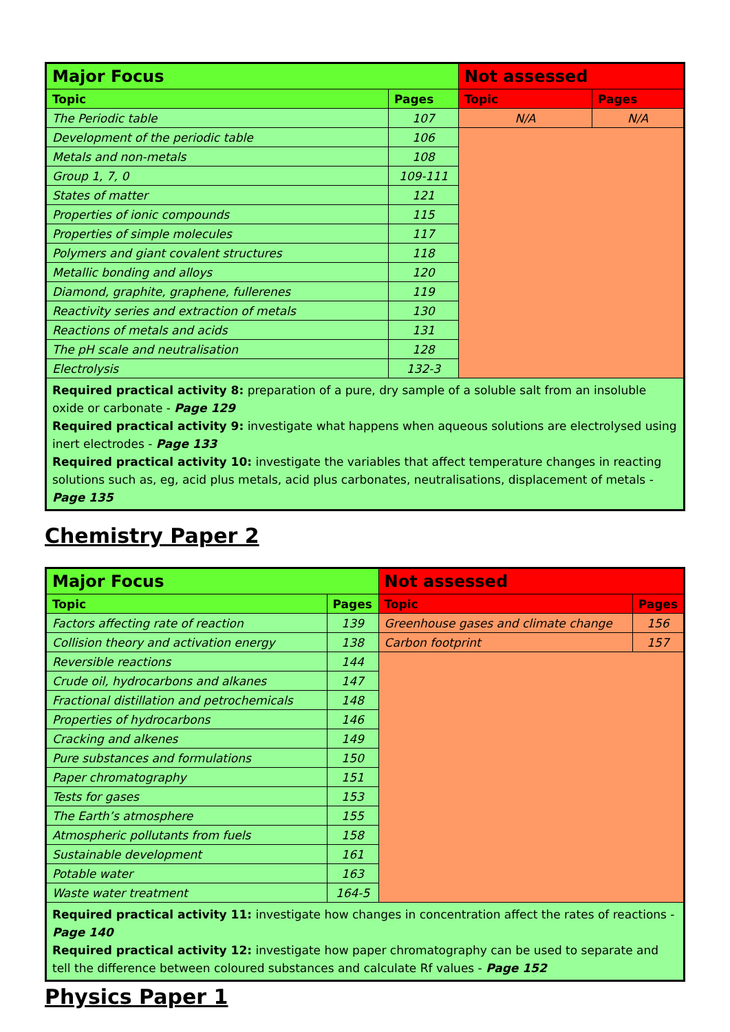| Major Focus | | Not assessed | |
| Topic | Pages | Topic | Pages |
| The Periodic table | 107 | N/A | N/A |
| Development of the periodic table | 106 | | |
| Metals and non-metals | 108 | | |
| Group 1, 7, 0 | 109-111 | | |
| States of matter | 121 | | |
| Properties of ionic compounds | 115 | | |
| Properties of simple molecules | 117 | | |
| Polymers and giant covalent structures | 118 | | |
| Metallic bonding and alloys | 120 | | |
| Diamond, graphite, graphene, fullerenes | 119 | | |
| Reactivity series and extraction of metals | 130 | | |
| Reactions of metals and acids | 131 | | |
| The pH scale and neutralisation | 128 | | |
| Electrolysis | 132-3 | | |
| Required practical activity 8: preparation of a pure, dry sample of a soluble salt from an insoluble oxide or carbonate - Page 129 Required practical activity 9: investigate what happens when aqueous solutions are electrolysed using inert electrodes - Page 133 Required practical activity 10: investigate the variables that affect temperature changes in reacting solutions such as, eg, acid plus metals, acid plus carbonates, neutralisations, displacement of metals - Page 135 | | | |
Chemistry Paper 2
| Major Focus | | Not assessed | |
| Topic | Pages | Topic | Pages |
| Factors affecting rate of reaction | 139 | Greenhouse gases and climate change | 156 |
| Collision theory and activation energy | 138 | Carbon footprint | 157 |
| Reversible reactions | 144 | | |
| Crude oil, hydrocarbons and alkanes | 147 | | |
| Fractional distillation and petrochemicals | 148 | | |
| Properties of hydrocarbons | 146 | | |
| Cracking and alkenes | 149 | | |
| Pure substances and formulations | 150 | | |
| Paper chromatography | 151 | | |
| Tests for gases | 153 | | |
| The Earth’s atmosphere | 155 | | |
| Atmospheric pollutants from fuels | 158 | | |
| Sustainable development | 161 | | |
| Potable water | 163 | | |
| Waste water treatment | 164-5 | | |
| Required practical activity 11: investigate how changes in concentration affect the rates of reactions - Page 140 Required practical activity 12: investigate how paper chromatography can be used to separate and tell the difference between coloured substances and calculate Rf values - Page 152 | | | |
Physics Paper 1